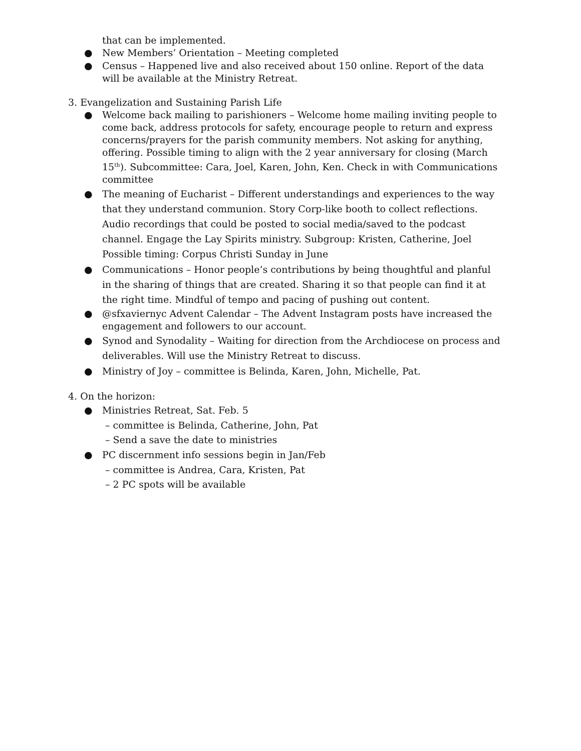that can be implemented.
● New Members’ Orientation – Meeting completed
● Census – Happened live and also received about 150 online. Report of the data will be available at the Ministry Retreat.
3. Evangelization and Sustaining Parish Life
● Welcome back mailing to parishioners – Welcome home mailing inviting people to come back, address protocols for safety, encourage people to return and express concerns/prayers for the parish community members. Not asking for anything, offering. Possible timing to align with the 2 year anniversary for closing (March 15<sup>th</sup>). Subcommittee: Cara, Joel, Karen, John, Ken. Check in with Communications committee
● The meaning of Eucharist – Different understandings and experiences to the way that they understand communion. Story Corp-like booth to collect reflections. Audio recordings that could be posted to social media/saved to the podcast channel. Engage the Lay Spirits ministry. Subgroup: Kristen, Catherine, Joel Possible timing: Corpus Christi Sunday in June
● Communications – Honor people’s contributions by being thoughtful and planful in the sharing of things that are created. Sharing it so that people can find it at the right time. Mindful of tempo and pacing of pushing out content.
● @sfxaviernyc Advent Calendar – The Advent Instagram posts have increased the engagement and followers to our account.
● Synod and Synodality – Waiting for direction from the Archdiocese on process and deliverables. Will use the Ministry Retreat to discuss.
● Ministry of Joy – committee is Belinda, Karen, John, Michelle, Pat.
4. On the horizon:
● Ministries Retreat, Sat. Feb. 5
– committee is Belinda, Catherine, John, Pat
– Send a save the date to ministries
● PC discernment info sessions begin in Jan/Feb
– committee is Andrea, Cara, Kristen, Pat
– 2 PC spots will be available